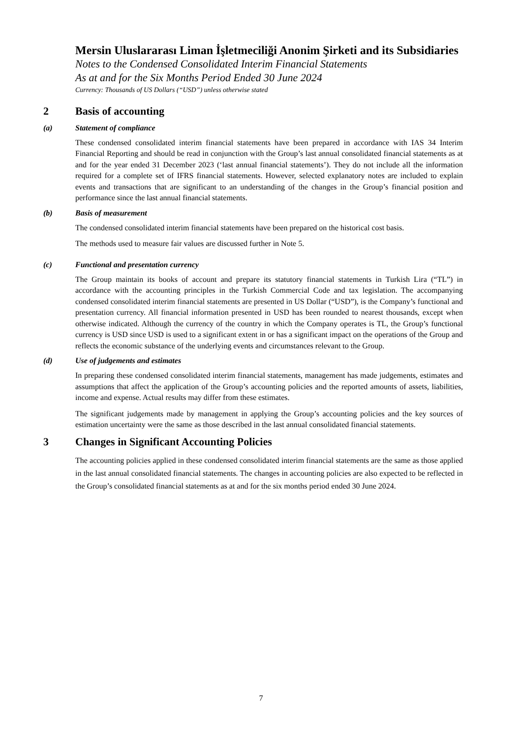Mersin Uluslararası Liman İşletmeciliği Anonim Şirketi and its Subsidiaries
Notes to the Condensed Consolidated Interim Financial Statements
As at and for the Six Months Period Ended 30 June 2024
Currency: Thousands of US Dollars (“USD”) unless otherwise stated
2 Basis of accounting
(a) Statement of compliance
These condensed consolidated interim financial statements have been prepared in accordance with IAS 34 Interim Financial Reporting and should be read in conjunction with the Group’s last annual consolidated financial statements as at and for the year ended 31 December 2023 (‘last annual financial statements’). They do not include all the information required for a complete set of IFRS financial statements. However, selected explanatory notes are included to explain events and transactions that are significant to an understanding of the changes in the Group’s financial position and performance since the last annual financial statements.
(b) Basis of measurement
The condensed consolidated interim financial statements have been prepared on the historical cost basis.
The methods used to measure fair values are discussed further in Note 5.
(c) Functional and presentation currency
The Group maintain its books of account and prepare its statutory financial statements in Turkish Lira (“TL”) in accordance with the accounting principles in the Turkish Commercial Code and tax legislation. The accompanying condensed consolidated interim financial statements are presented in US Dollar (“USD”), is the Company’s functional and presentation currency. All financial information presented in USD has been rounded to nearest thousands, except when otherwise indicated. Although the currency of the country in which the Company operates is TL, the Group’s functional currency is USD since USD is used to a significant extent in or has a significant impact on the operations of the Group and reflects the economic substance of the underlying events and circumstances relevant to the Group.
(d) Use of judgements and estimates
In preparing these condensed consolidated interim financial statements, management has made judgements, estimates and assumptions that affect the application of the Group’s accounting policies and the reported amounts of assets, liabilities, income and expense. Actual results may differ from these estimates.
The significant judgements made by management in applying the Group’s accounting policies and the key sources of estimation uncertainty were the same as those described in the last annual consolidated financial statements.
3 Changes in Significant Accounting Policies
The accounting policies applied in these condensed consolidated interim financial statements are the same as those applied in the last annual consolidated financial statements. The changes in accounting policies are also expected to be reflected in the Group’s consolidated financial statements as at and for the six months period ended 30 June 2024.
7